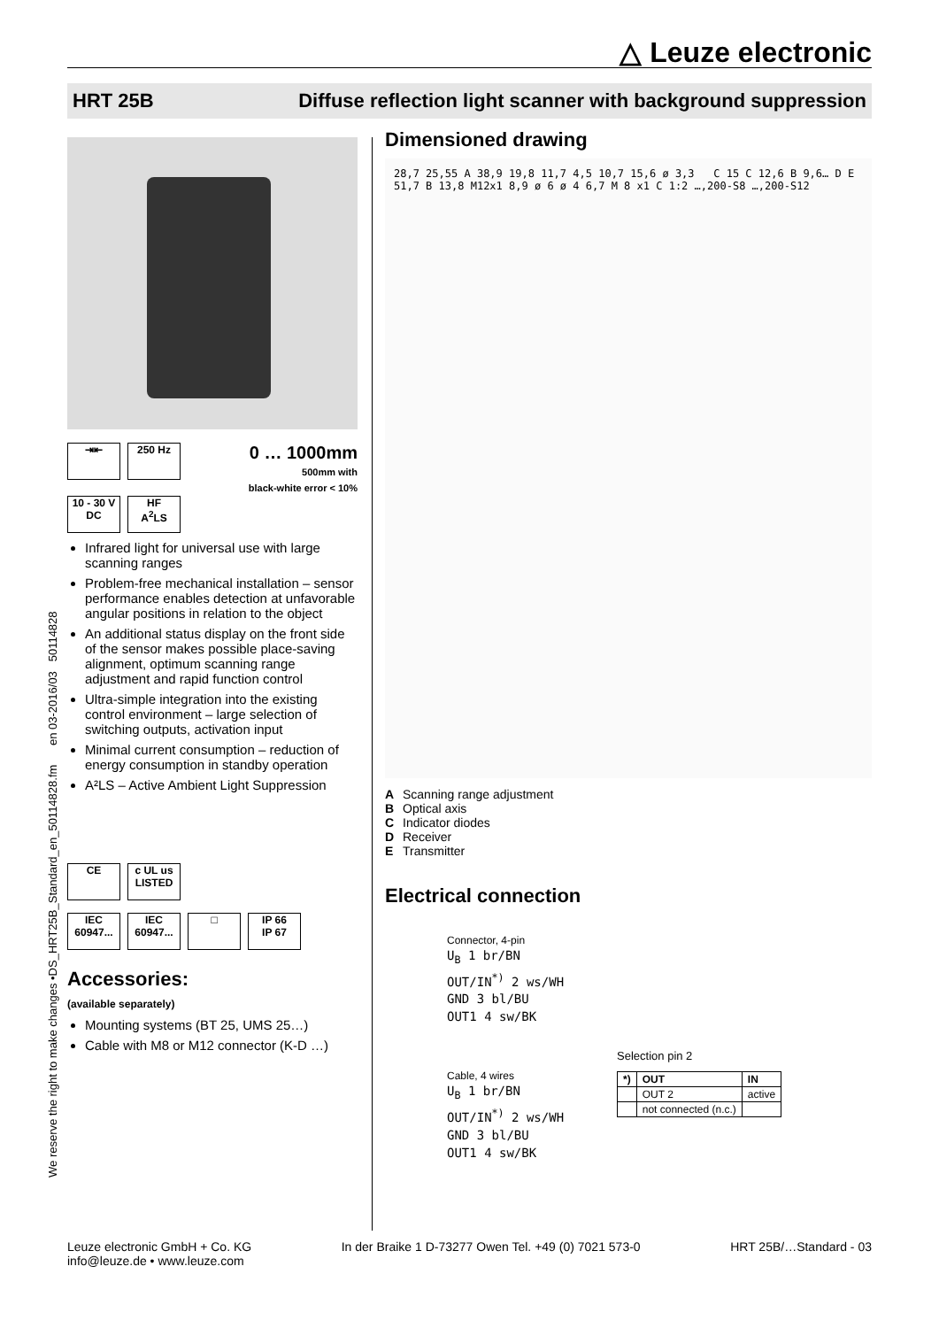△ Leuze electronic
HRT 25B Diffuse reflection light scanner with background suppression
We reserve the right to make changes •DS_HRT25B_Standard_en_50114828.fm en 03-2016/03 50114828
⇥⇤ 250 Hz
10 - 30 V
DC HF
A<sup>2</sup>LS
0 … 1000mm
500mm with
black-white error < 10%
Infrared light for universal use with large scanning ranges
Problem-free mechanical installation – sensor performance enables detection at unfavorable angular positions in relation to the object
An additional status display on the front side of the sensor makes possible place-saving alignment, optimum scanning range adjustment and rapid function control
Ultra-simple integration into the existing control environment – large selection of switching outputs, activation input
Minimal current consumption – reduction of energy consumption in standby operation
A²LS – Active Ambient Light Suppression
CE c UL us LISTED
IEC 60947... IEC 60947... □ IP 66
IP 67
Accessories:
(available separately)
Mounting systems (BT 25, UMS 25…)
Cable with M8 or M12 connector (K-D …)
Dimensioned drawing
28,7 25,55 A 38,9 19,8 11,7 4,5 10,7 15,6 ø 3,3 C 15 C 12,6 B 9,6… D E 51,7 B 13,8 M12x1 8,9 ø 6 ø 4 6,7 M 8 x1 C 1:2 …,200-S8 …,200-S12
A Scanning range adjustment
B Optical axis
C Indicator diodes
D Receiver
E Transmitter
Electrical connection
Connector, 4-pin
U<sub>B</sub> 1 br/BN
OUT/IN<sup>*)</sup> 2 ws/WH
GND 3 bl/BU
OUT1 4 sw/BK
Cable, 4 wires
U<sub>B</sub> 1 br/BN
OUT/IN<sup>*)</sup> 2 ws/WH
GND 3 bl/BU
OUT1 4 sw/BK
Selection pin 2
| *) | OUT | IN |
| --- | --- | --- |
| | OUT 2 | active |
| | not connected (n.c.) | |
Leuze electronic GmbH + Co. KG
info@leuze.de • www.leuze.com
In der Braike 1 D-73277 Owen Tel. +49 (0) 7021 573-0
HRT 25B/…Standard - 03